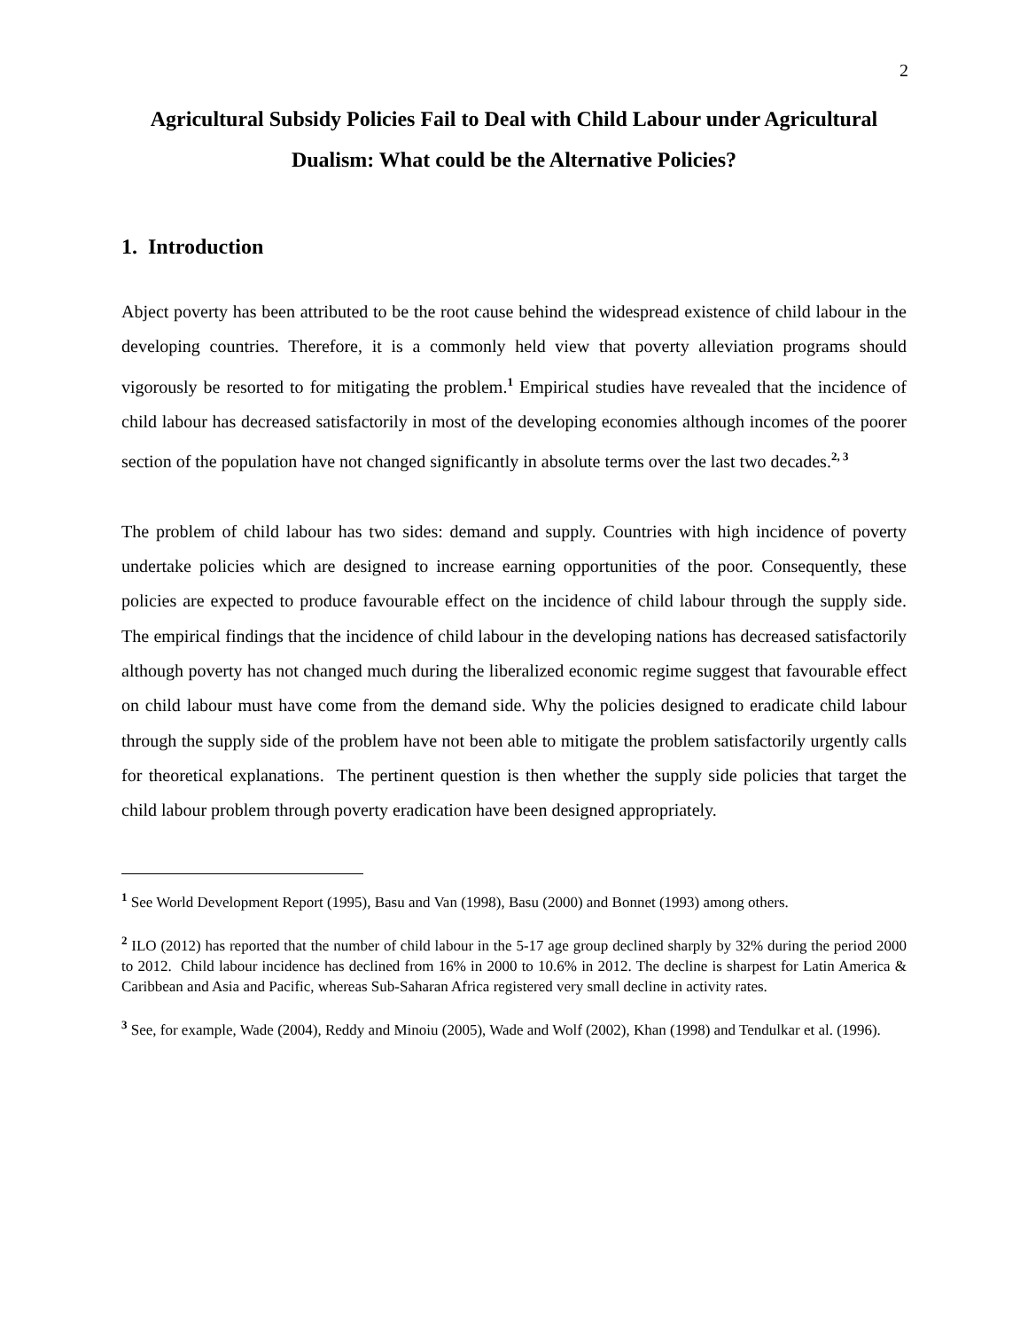2
Agricultural Subsidy Policies Fail to Deal with Child Labour under Agricultural Dualism: What could be the Alternative Policies?
1. Introduction
Abject poverty has been attributed to be the root cause behind the widespread existence of child labour in the developing countries. Therefore, it is a commonly held view that poverty alleviation programs should vigorously be resorted to for mitigating the problem.<sup>1</sup> Empirical studies have revealed that the incidence of child labour has decreased satisfactorily in most of the developing economies although incomes of the poorer section of the population have not changed significantly in absolute terms over the last two decades.<sup>2, 3</sup>
The problem of child labour has two sides: demand and supply. Countries with high incidence of poverty undertake policies which are designed to increase earning opportunities of the poor. Consequently, these policies are expected to produce favourable effect on the incidence of child labour through the supply side. The empirical findings that the incidence of child labour in the developing nations has decreased satisfactorily although poverty has not changed much during the liberalized economic regime suggest that favourable effect on child labour must have come from the demand side. Why the policies designed to eradicate child labour through the supply side of the problem have not been able to mitigate the problem satisfactorily urgently calls for theoretical explanations. The pertinent question is then whether the supply side policies that target the child labour problem through poverty eradication have been designed appropriately.
<sup>1</sup> See World Development Report (1995), Basu and Van (1998), Basu (2000) and Bonnet (1993) among others.
<sup>2</sup> ILO (2012) has reported that the number of child labour in the 5-17 age group declined sharply by 32% during the period 2000 to 2012. Child labour incidence has declined from 16% in 2000 to 10.6% in 2012. The decline is sharpest for Latin America & Caribbean and Asia and Pacific, whereas Sub-Saharan Africa registered very small decline in activity rates.
<sup>3</sup> See, for example, Wade (2004), Reddy and Minoiu (2005), Wade and Wolf (2002), Khan (1998) and Tendulkar et al. (1996).